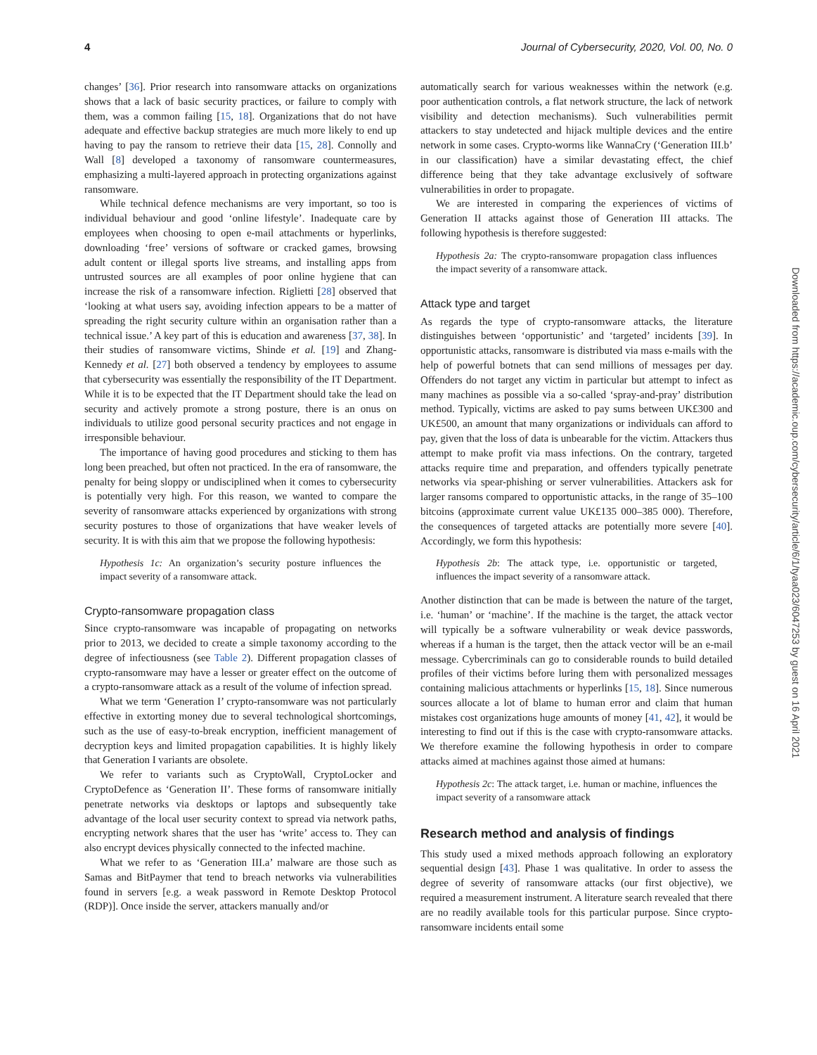4 Journal of Cybersecurity, 2020, Vol. 00, No. 0
changes’ [36]. Prior research into ransomware attacks on organizations shows that a lack of basic security practices, or failure to comply with them, was a common failing [15, 18]. Organizations that do not have adequate and effective backup strategies are much more likely to end up having to pay the ransom to retrieve their data [15, 28]. Connolly and Wall [8] developed a taxonomy of ransomware countermeasures, emphasizing a multi-layered approach in protecting organizations against ransomware.
While technical defence mechanisms are very important, so too is individual behaviour and good ‘online lifestyle’. Inadequate care by employees when choosing to open e-mail attachments or hyperlinks, downloading ‘free’ versions of software or cracked games, browsing adult content or illegal sports live streams, and installing apps from untrusted sources are all examples of poor online hygiene that can increase the risk of a ransomware infection. Riglietti [28] observed that ‘looking at what users say, avoiding infection appears to be a matter of spreading the right security culture within an organisation rather than a technical issue.’ A key part of this is education and awareness [37, 38]. In their studies of ransomware victims, Shinde et al. [19] and Zhang-Kennedy et al. [27] both observed a tendency by employees to assume that cybersecurity was essentially the responsibility of the IT Department. While it is to be expected that the IT Department should take the lead on security and actively promote a strong posture, there is an onus on individuals to utilize good personal security practices and not engage in irresponsible behaviour.
The importance of having good procedures and sticking to them has long been preached, but often not practiced. In the era of ransomware, the penalty for being sloppy or undisciplined when it comes to cybersecurity is potentially very high. For this reason, we wanted to compare the severity of ransomware attacks experienced by organizations with strong security postures to those of organizations that have weaker levels of security. It is with this aim that we propose the following hypothesis:
Hypothesis 1c: An organization’s security posture influences the impact severity of a ransomware attack.
Crypto-ransomware propagation class
Since crypto-ransomware was incapable of propagating on networks prior to 2013, we decided to create a simple taxonomy according to the degree of infectiousness (see Table 2). Different propagation classes of crypto-ransomware may have a lesser or greater effect on the outcome of a crypto-ransomware attack as a result of the volume of infection spread.
What we term ‘Generation I’ crypto-ransomware was not particularly effective in extorting money due to several technological shortcomings, such as the use of easy-to-break encryption, inefficient management of decryption keys and limited propagation capabilities. It is highly likely that Generation I variants are obsolete.
We refer to variants such as CryptoWall, CryptoLocker and CryptoDefence as ‘Generation II’. These forms of ransomware initially penetrate networks via desktops or laptops and subsequently take advantage of the local user security context to spread via network paths, encrypting network shares that the user has ‘write’ access to. They can also encrypt devices physically connected to the infected machine.
What we refer to as ‘Generation III.a’ malware are those such as Samas and BitPaymer that tend to breach networks via vulnerabilities found in servers [e.g. a weak password in Remote Desktop Protocol (RDP)]. Once inside the server, attackers manually and/or
automatically search for various weaknesses within the network (e.g. poor authentication controls, a flat network structure, the lack of network visibility and detection mechanisms). Such vulnerabilities permit attackers to stay undetected and hijack multiple devices and the entire network in some cases. Crypto-worms like WannaCry (‘Generation III.b’ in our classification) have a similar devastating effect, the chief difference being that they take advantage exclusively of software vulnerabilities in order to propagate.
We are interested in comparing the experiences of victims of Generation II attacks against those of Generation III attacks. The following hypothesis is therefore suggested:
Hypothesis 2a: The crypto-ransomware propagation class influences the impact severity of a ransomware attack.
Attack type and target
As regards the type of crypto-ransomware attacks, the literature distinguishes between ‘opportunistic’ and ‘targeted’ incidents [39]. In opportunistic attacks, ransomware is distributed via mass e-mails with the help of powerful botnets that can send millions of messages per day. Offenders do not target any victim in particular but attempt to infect as many machines as possible via a so-called ‘spray-and-pray’ distribution method. Typically, victims are asked to pay sums between UK£300 and UK£500, an amount that many organizations or individuals can afford to pay, given that the loss of data is unbearable for the victim. Attackers thus attempt to make profit via mass infections. On the contrary, targeted attacks require time and preparation, and offenders typically penetrate networks via spear-phishing or server vulnerabilities. Attackers ask for larger ransoms compared to opportunistic attacks, in the range of 35–100 bitcoins (approximate current value UK£135 000–385 000). Therefore, the consequences of targeted attacks are potentially more severe [40]. Accordingly, we form this hypothesis:
Hypothesis 2b: The attack type, i.e. opportunistic or targeted, influences the impact severity of a ransomware attack.
Another distinction that can be made is between the nature of the target, i.e. ‘human’ or ‘machine’. If the machine is the target, the attack vector will typically be a software vulnerability or weak device passwords, whereas if a human is the target, then the attack vector will be an e-mail message. Cybercriminals can go to considerable rounds to build detailed profiles of their victims before luring them with personalized messages containing malicious attachments or hyperlinks [15, 18]. Since numerous sources allocate a lot of blame to human error and claim that human mistakes cost organizations huge amounts of money [41, 42], it would be interesting to find out if this is the case with crypto-ransomware attacks. We therefore examine the following hypothesis in order to compare attacks aimed at machines against those aimed at humans:
Hypothesis 2c: The attack target, i.e. human or machine, influences the impact severity of a ransomware attack
Research method and analysis of findings
This study used a mixed methods approach following an exploratory sequential design [43]. Phase 1 was qualitative. In order to assess the degree of severity of ransomware attacks (our first objective), we required a measurement instrument. A literature search revealed that there are no readily available tools for this particular purpose. Since crypto-ransomware incidents entail some
Downloaded from https://academic.oup.com/cybersecurity/article/6/1/tyaa023/6047253 by guest on 16 April 2021